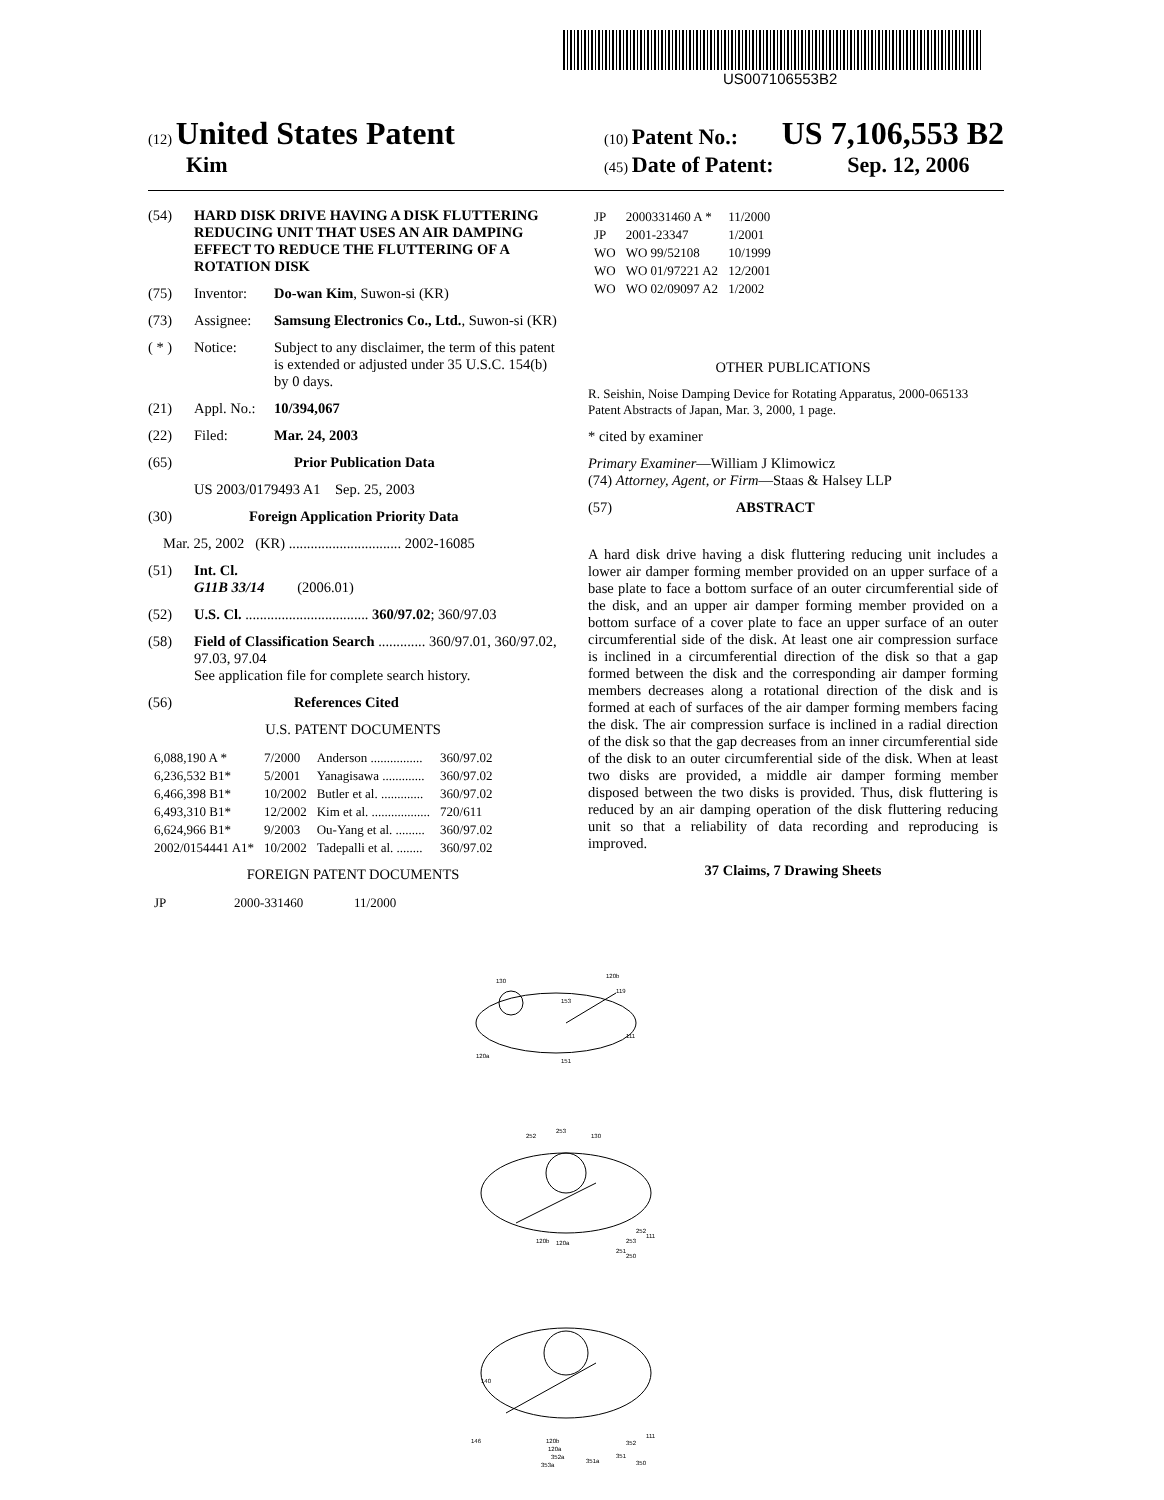US007106553B2
(12) United States Patent
Kim
(10) Patent No.: US 7,106,553 B2
(45) Date of Patent: Sep. 12, 2006
(54) HARD DISK DRIVE HAVING A DISK FLUTTERING REDUCING UNIT THAT USES AN AIR DAMPING EFFECT TO REDUCE THE FLUTTERING OF A ROTATION DISK
(75) Inventor: Do-wan Kim, Suwon-si (KR)
(73) Assignee: Samsung Electronics Co., Ltd., Suwon-si (KR)
( * ) Notice: Subject to any disclaimer, the term of this patent is extended or adjusted under 35 U.S.C. 154(b) by 0 days.
(21) Appl. No.: 10/394,067
(22) Filed: Mar. 24, 2003
(65) Prior Publication Data
US 2003/0179493 A1 Sep. 25, 2003
(30) Foreign Application Priority Data
Mar. 25, 2002 (KR) ............................... 2002-16085
(51) Int. Cl.
G11B 33/14 (2006.01)
(52) U.S. Cl. .................................. 360/97.02; 360/97.03
(58) Field of Classification Search ............. 360/97.01, 360/97.02, 97.03, 97.04
See application file for complete search history.
(56) References Cited
U.S. PATENT DOCUMENTS
| 6,088,190 A * | 7/2000 | Anderson ................ | 360/97.02 |
| 6,236,532 B1* | 5/2001 | Yanagisawa ............. | 360/97.02 |
| 6,466,398 B1* | 10/2002 | Butler et al. ............. | 360/97.02 |
| 6,493,310 B1* | 12/2002 | Kim et al. .................. | 720/611 |
| 6,624,966 B1* | 9/2003 | Ou-Yang et al. ......... | 360/97.02 |
| 2002/0154441 A1* | 10/2002 | Tadepalli et al. ........ | 360/97.02 |
FOREIGN PATENT DOCUMENTS
| JP | 2000-331460 | 11/2000 |
| JP | 2000331460 A * | 11/2000 |
| JP | 2001-23347 | 1/2001 |
| WO | WO 99/52108 | 10/1999 |
| WO | WO 01/97221 A2 | 12/2001 |
| WO | WO 02/09097 A2 | 1/2002 |
OTHER PUBLICATIONS
R. Seishin, Noise Damping Device for Rotating Apparatus, 2000-065133 Patent Abstracts of Japan, Mar. 3, 2000, 1 page.
* cited by examiner
Primary Examiner—William J Klimowicz
(74) Attorney, Agent, or Firm—Staas & Halsey LLP
(57) ABSTRACT
A hard disk drive having a disk fluttering reducing unit includes a lower air damper forming member provided on an upper surface of a base plate to face a bottom surface of an outer circumferential side of the disk, and an upper air damper forming member provided on a bottom surface of a cover plate to face an upper surface of an outer circumferential side of the disk. At least one air compression surface is inclined in a circumferential direction of the disk so that a gap formed between the disk and the corresponding air damper forming members decreases along a rotational direction of the disk and is formed at each of surfaces of the air damper forming members facing the disk. The air compression surface is inclined in a radial direction of the disk so that the gap decreases from an inner circumferential side of the disk to an outer circumferential side of the disk. When at least two disks are provided, a middle air damper forming member disposed between the two disks is provided. Thus, disk fluttering is reduced by an air damping operation of the disk fluttering reducing unit so that a reliability of data recording and reproducing is improved.
37 Claims, 7 Drawing Sheets
130
120b
119
153
111
120a
151
252
253
130
111
252
253
251
250
120b
120a
140
146
120b
120a
352a
353a
351a
351
352
350
111